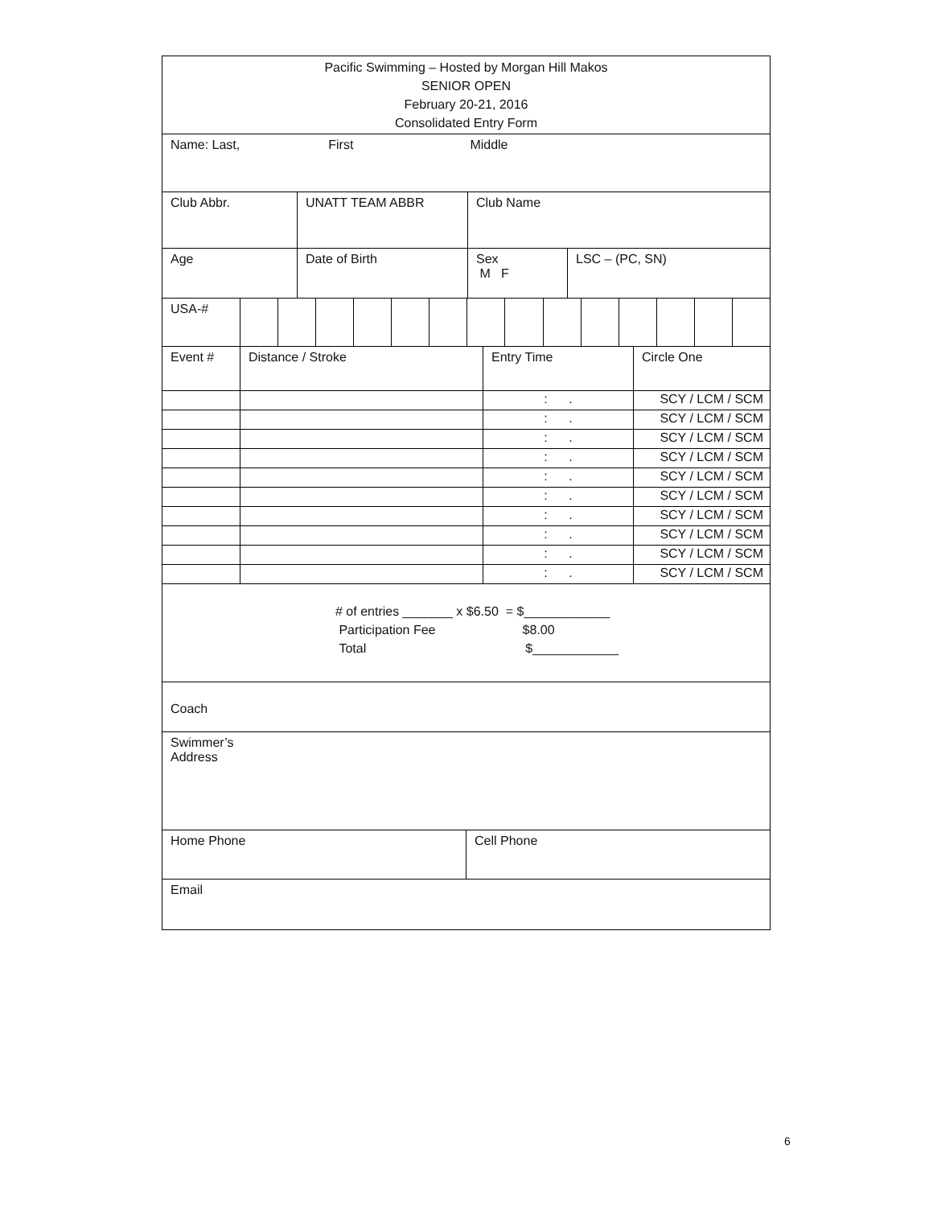| Pacific Swimming – Hosted by Morgan Hill Makos SENIOR OPEN February 20-21, 2016 Consolidated Entry Form |
| Name: Last, First Middle |
| Club Abbr. | UNATT TEAM ABBR | Club Name |
| Age | Date of Birth | Sex M F | LSC – (PC, SN) |
| USA-# | | | | | | | | | | | | | | |
| Event # | Distance / Stroke | Entry Time | Circle One |
| | | : . | SCY / LCM / SCM |
| | | : . | SCY / LCM / SCM |
| | | : . | SCY / LCM / SCM |
| | | : . | SCY / LCM / SCM |
| | | : . | SCY / LCM / SCM |
| | | : . | SCY / LCM / SCM |
| | | : . | SCY / LCM / SCM |
| | | : . | SCY / LCM / SCM |
| | | : . | SCY / LCM / SCM |
| | | : . | SCY / LCM / SCM |
| # of entries _______ x $6.50 = $____________ Participation Fee $8.00 Total $____________ |
| Coach |
| Swimmer’s Address |
| Home Phone | Cell Phone |
| Email |
6